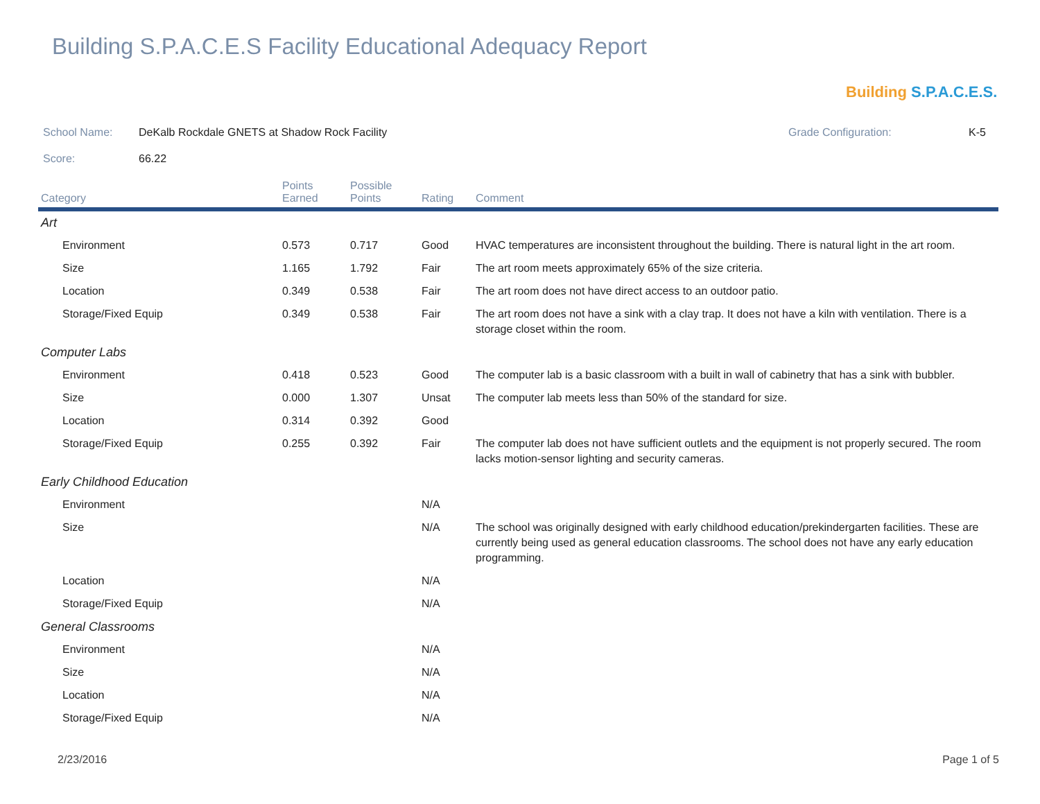Building S.P.A.C.E.S Facility Educational Adequacy Report
Building S.P.A.C.E.S.
School Name: DeKalb Rockdale GNETS at Shadow Rock Facility Grade Configuration: K-5
Score: 66.22
| Category | Points Earned | Possible Points | Rating | Comment |
| --- | --- | --- | --- | --- |
| Art | | | | |
| Environment | 0.573 | 0.717 | Good | HVAC temperatures are inconsistent throughout the building. There is natural light in the art room. |
| Size | 1.165 | 1.792 | Fair | The art room meets approximately 65% of the size criteria. |
| Location | 0.349 | 0.538 | Fair | The art room does not have direct access to an outdoor patio. |
| Storage/Fixed Equip | 0.349 | 0.538 | Fair | The art room does not have a sink with a clay trap. It does not have a kiln with ventilation. There is a storage closet within the room. |
| Computer Labs | | | | |
| Environment | 0.418 | 0.523 | Good | The computer lab is a basic classroom with a built in wall of cabinetry that has a sink with bubbler. |
| Size | 0.000 | 1.307 | Unsat | The computer lab meets less than 50% of the standard for size. |
| Location | 0.314 | 0.392 | Good | |
| Storage/Fixed Equip | 0.255 | 0.392 | Fair | The computer lab does not have sufficient outlets and the equipment is not properly secured. The room lacks motion-sensor lighting and security cameras. |
| Early Childhood Education | | | | |
| Environment | | | N/A | |
| Size | | | N/A | The school was originally designed with early childhood education/prekindergarten facilities. These are currently being used as general education classrooms. The school does not have any early education programming. |
| Location | | | N/A | |
| Storage/Fixed Equip | | | N/A | |
| General Classrooms | | | | |
| Environment | | | N/A | |
| Size | | | N/A | |
| Location | | | N/A | |
| Storage/Fixed Equip | | | N/A | |
2/23/2016 Page 1 of 5